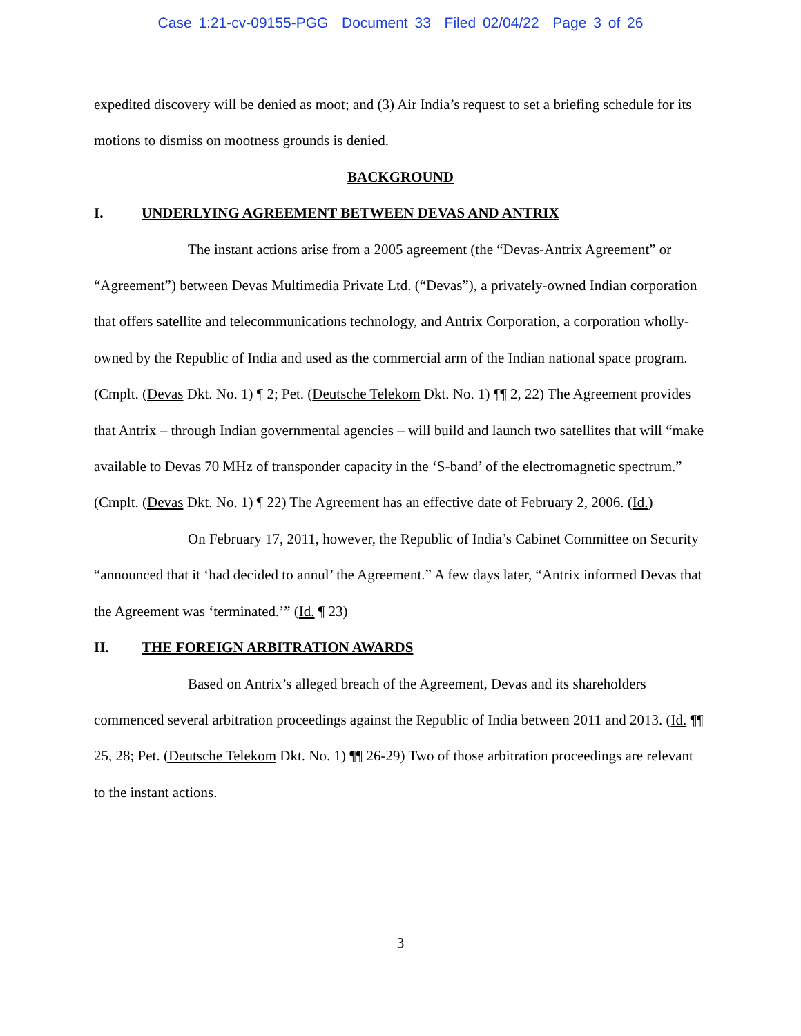Case 1:21-cv-09155-PGG Document 33 Filed 02/04/22 Page 3 of 26
expedited discovery will be denied as moot; and (3) Air India’s request to set a briefing schedule for its motions to dismiss on mootness grounds is denied.
BACKGROUND
I. UNDERLYING AGREEMENT BETWEEN DEVAS AND ANTRIX
The instant actions arise from a 2005 agreement (the “Devas-Antrix Agreement” or “Agreement”) between Devas Multimedia Private Ltd. (“Devas”), a privately-owned Indian corporation that offers satellite and telecommunications technology, and Antrix Corporation, a corporation wholly-owned by the Republic of India and used as the commercial arm of the Indian national space program. (Cmplt. (Devas Dkt. No. 1) ¶ 2; Pet. (Deutsche Telekom Dkt. No. 1) ¶¶ 2, 22) The Agreement provides that Antrix – through Indian governmental agencies – will build and launch two satellites that will “make available to Devas 70 MHz of transponder capacity in the ‘S-band’ of the electromagnetic spectrum.” (Cmplt. (Devas Dkt. No. 1) ¶ 22) The Agreement has an effective date of February 2, 2006. (Id.)
On February 17, 2011, however, the Republic of India’s Cabinet Committee on Security “announced that it ‘had decided to annul’ the Agreement.” A few days later, “Antrix informed Devas that the Agreement was ‘terminated.’” (Id. ¶ 23)
II. THE FOREIGN ARBITRATION AWARDS
Based on Antrix’s alleged breach of the Agreement, Devas and its shareholders commenced several arbitration proceedings against the Republic of India between 2011 and 2013. (Id. ¶¶ 25, 28; Pet. (Deutsche Telekom Dkt. No. 1) ¶¶ 26-29) Two of those arbitration proceedings are relevant to the instant actions.
3